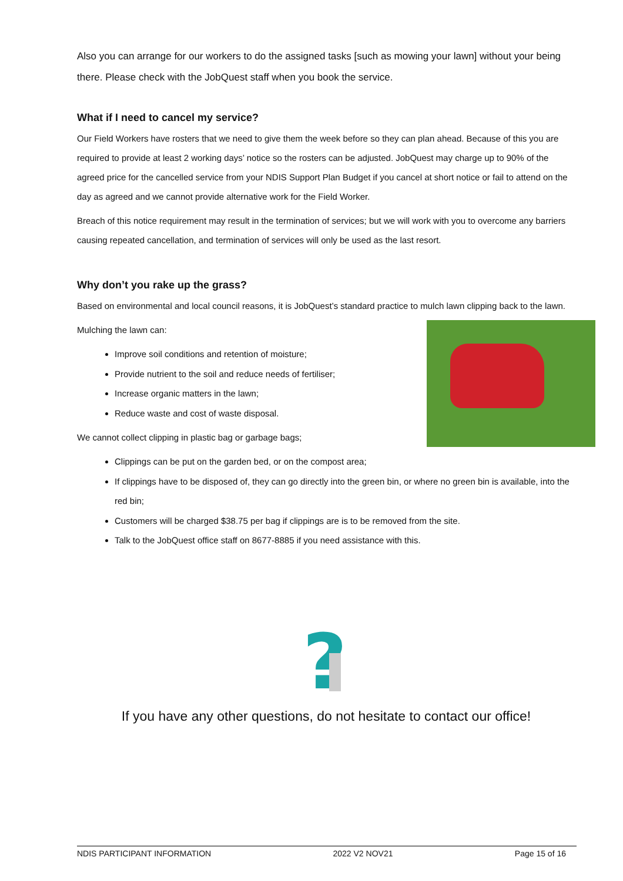Also you can arrange for our workers to do the assigned tasks [such as mowing your lawn] without your being there. Please check with the JobQuest staff when you book the service.
What if I need to cancel my service?
Our Field Workers have rosters that we need to give them the week before so they can plan ahead. Because of this you are required to provide at least 2 working days’ notice so the rosters can be adjusted. JobQuest may charge up to 90% of the agreed price for the cancelled service from your NDIS Support Plan Budget if you cancel at short notice or fail to attend on the day as agreed and we cannot provide alternative work for the Field Worker.
Breach of this notice requirement may result in the termination of services; but we will work with you to overcome any barriers causing repeated cancellation, and termination of services will only be used as the last resort.
Why don’t you rake up the grass?
Based on environmental and local council reasons, it is JobQuest’s standard practice to mulch lawn clipping back to the lawn.
Mulching the lawn can:
Improve soil conditions and retention of moisture;
Provide nutrient to the soil and reduce needs of fertiliser;
Increase organic matters in the lawn;
Reduce waste and cost of waste disposal.
We cannot collect clipping in plastic bag or garbage bags;
Clippings can be put on the garden bed, or on the compost area;
If clippings have to be disposed of, they can go directly into the green bin, or where no green bin is available, into the red bin;
Customers will be charged $38.75 per bag if clippings are is to be removed from the site.
Talk to the JobQuest office staff on 8677-8885 if you need assistance with this.
?
If you have any other questions, do not hesitate to contact our office!
NDIS PARTICIPANT INFORMATION 2022 V2 NOV21 Page 15 of 16